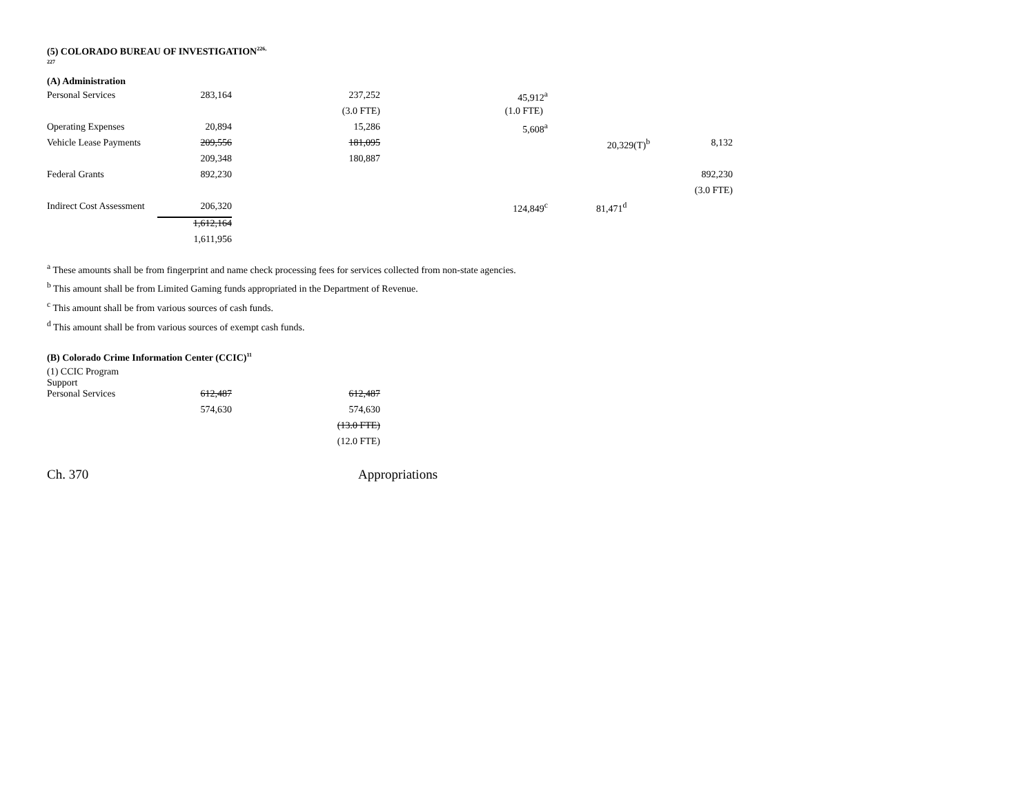(5) COLORADO BUREAU OF INVESTIGATION<sup>226,</sup>
227
(A) Administration
| Personal Services | 283,164 | 237,252 | 45,912<sup>a</sup> | | |
| | | (3.0 FTE) | (1.0 FTE) | | |
| Operating Expenses | 20,894 | 15,286 | 5,608<sup>a</sup> | | |
| Vehicle Lease Payments | 209,556 | 181,095 | | 20,329(T)<sup>b</sup> | 8,132 |
| | 209,348 | 180,887 | | | |
| Federal Grants | 892,230 | | | | 892,230 |
| | | | | | (3.0 FTE) |
| Indirect Cost Assessment | 206,320 | | 124,849<sup>c</sup> | 81,471<sup>d</sup> | |
| | 1,612,164 | | | | |
| | 1,611,956 | | | | |
<sup>a</sup> These amounts shall be from fingerprint and name check processing fees for services collected from non-state agencies.
<sup>b</sup> This amount shall be from Limited Gaming funds appropriated in the Department of Revenue.
<sup>c</sup> This amount shall be from various sources of cash funds.
<sup>d</sup> This amount shall be from various sources of exempt cash funds.
(B) Colorado Crime Information Center (CCIC)<sup>11</sup>
(1) CCIC Program
Support
| Personal Services | 612,487 | 612,487 |
| | 574,630 | 574,630 |
| | | (13.0 FTE) |
| | | (12.0 FTE) |
Ch. 370 Appropriations